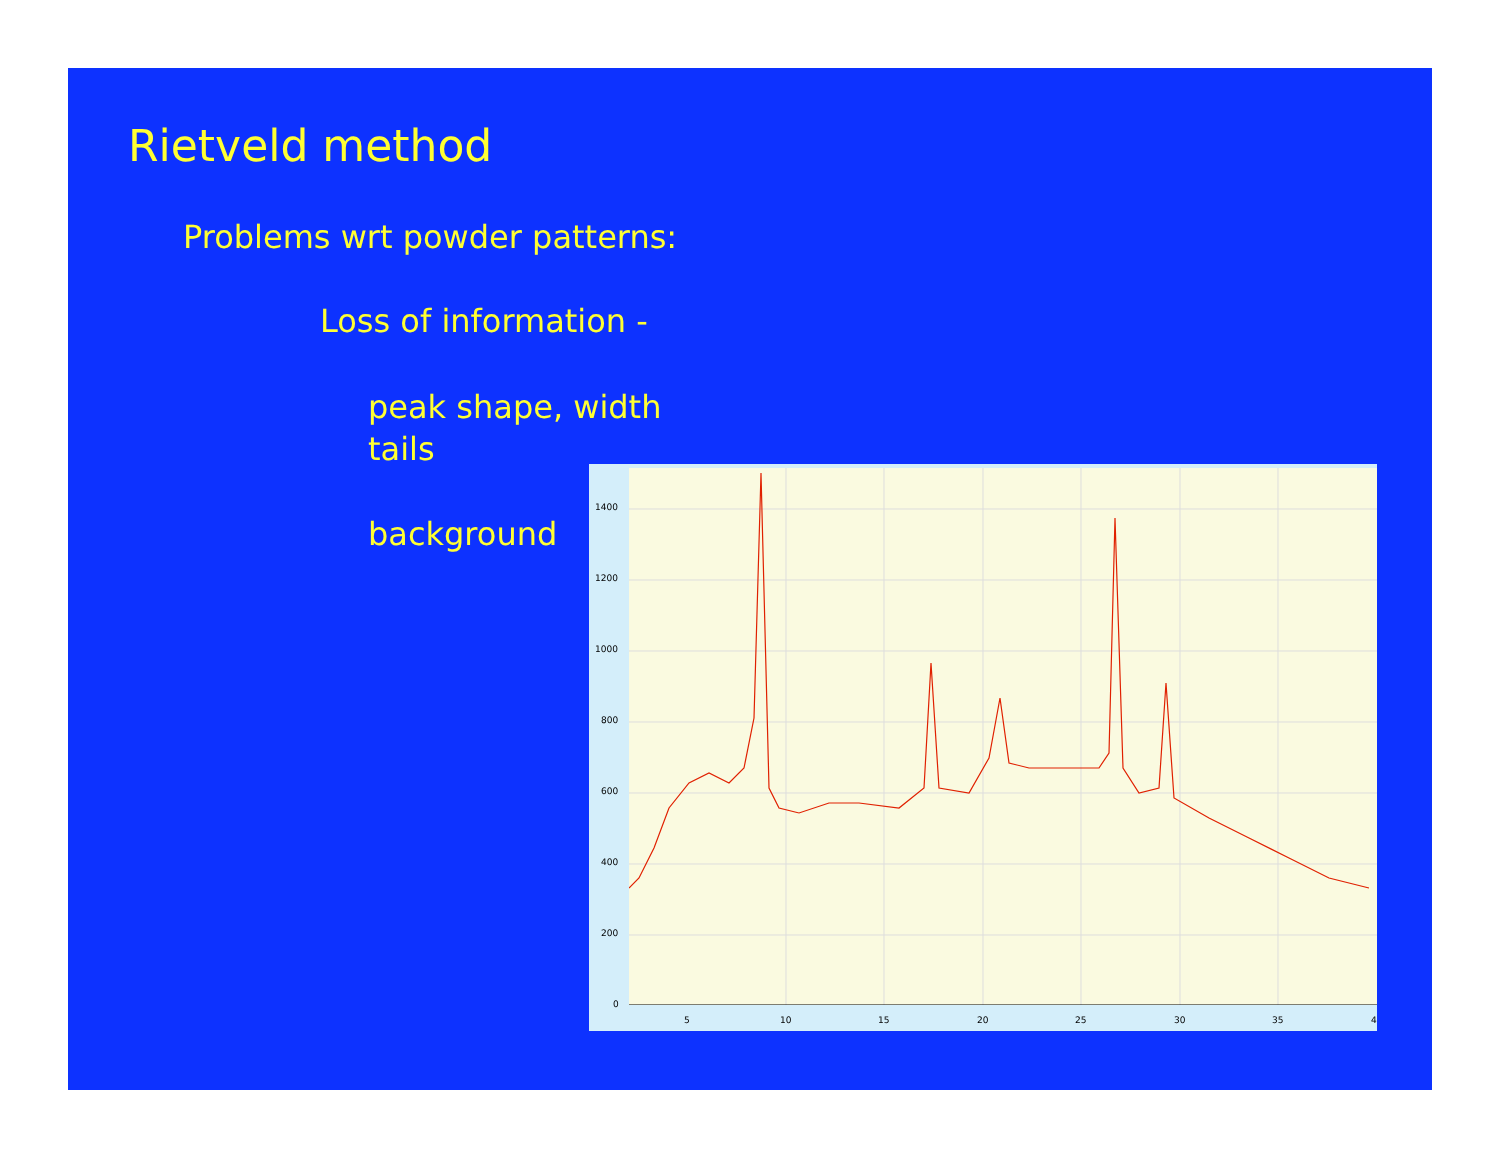Rietveld method
Problems wrt powder patterns:
Loss of information -
peak shape, width
tails
background
1400
1200
1000
800
600
400
200
0
5 10 15 20 25 30 35 4